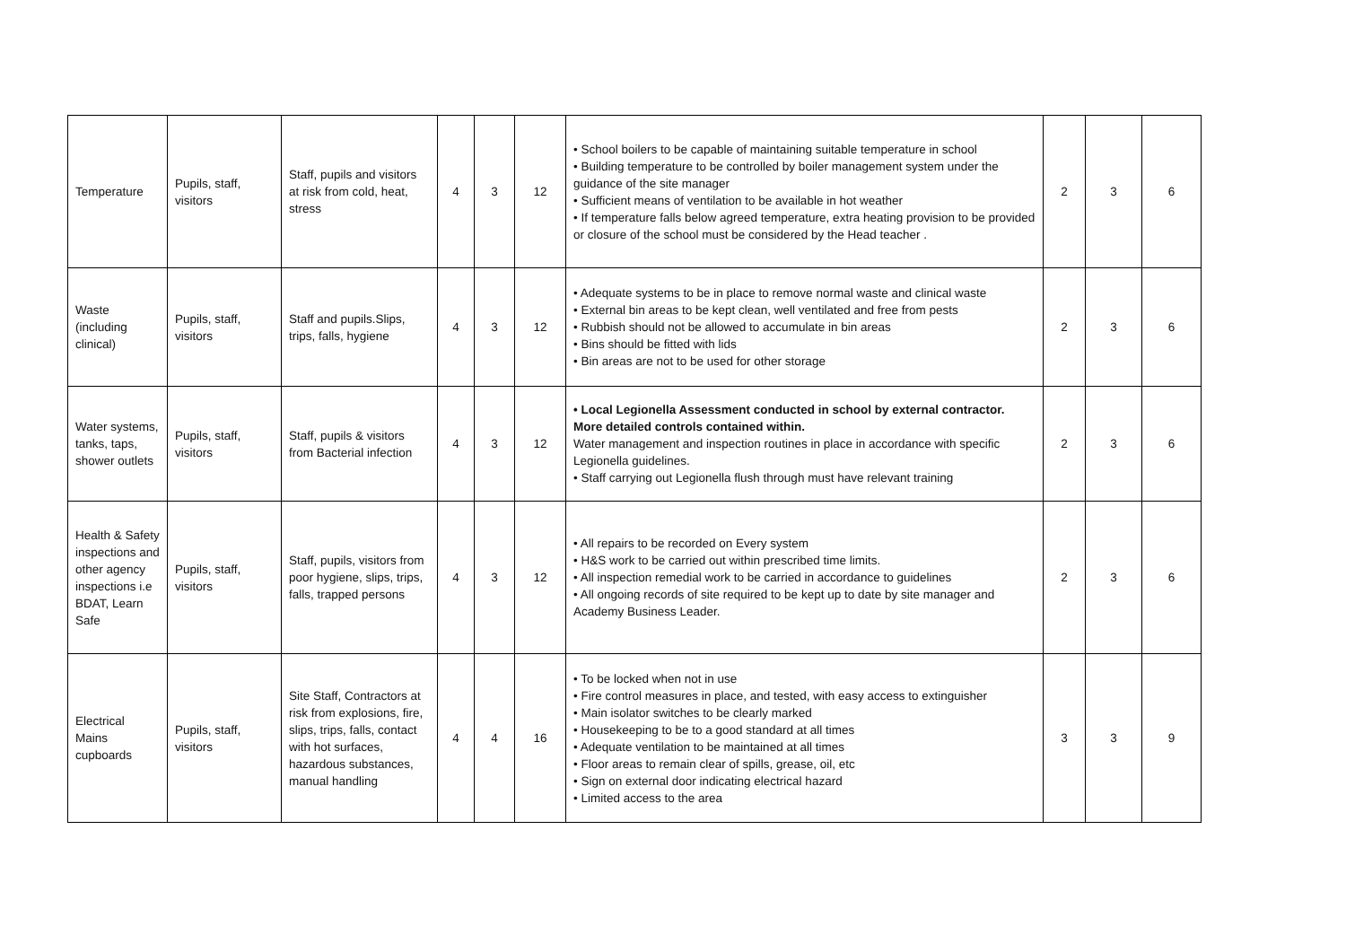| Temperature | Pupils, staff, visitors | Staff, pupils and visitors at risk from cold, heat, stress | 4 | 3 | 12 | • School boilers to be capable of maintaining suitable temperature in school • Building temperature to be controlled by boiler management system under the guidance of the site manager • Sufficient means of ventilation to be available in hot weather • If temperature falls below agreed temperature, extra heating provision to be provided or closure of the school must be considered by the Head teacher . | 2 | 3 | 6 |
| Waste (including clinical) | Pupils, staff, visitors | Staff and pupils.Slips, trips, falls, hygiene | 4 | 3 | 12 | • Adequate systems to be in place to remove normal waste and clinical waste • External bin areas to be kept clean, well ventilated and free from pests • Rubbish should not be allowed to accumulate in bin areas • Bins should be fitted with lids • Bin areas are not to be used for other storage | 2 | 3 | 6 |
| Water systems, tanks, taps, shower outlets | Pupils, staff, visitors | Staff, pupils & visitors from Bacterial infection | 4 | 3 | 12 | • Local Legionella Assessment conducted in school by external contractor. More detailed controls contained within. Water management and inspection routines in place in accordance with specific Legionella guidelines. • Staff carrying out Legionella flush through must have relevant training | 2 | 3 | 6 |
| Health & Safety inspections and other agency inspections i.e BDAT, Learn Safe | Pupils, staff, visitors | Staff, pupils, visitors from poor hygiene, slips, trips, falls, trapped persons | 4 | 3 | 12 | • All repairs to be recorded on Every system • H&S work to be carried out within prescribed time limits. • All inspection remedial work to be carried in accordance to guidelines • All ongoing records of site required to be kept up to date by site manager and Academy Business Leader. | 2 | 3 | 6 |
| Electrical Mains cupboards | Pupils, staff, visitors | Site Staff, Contractors at risk from explosions, fire, slips, trips, falls, contact with hot surfaces, hazardous substances, manual handling | 4 | 4 | 16 | • To be locked when not in use • Fire control measures in place, and tested, with easy access to extinguisher • Main isolator switches to be clearly marked • Housekeeping to be to a good standard at all times • Adequate ventilation to be maintained at all times • Floor areas to remain clear of spills, grease, oil, etc • Sign on external door indicating electrical hazard • Limited access to the area | 3 | 3 | 9 |